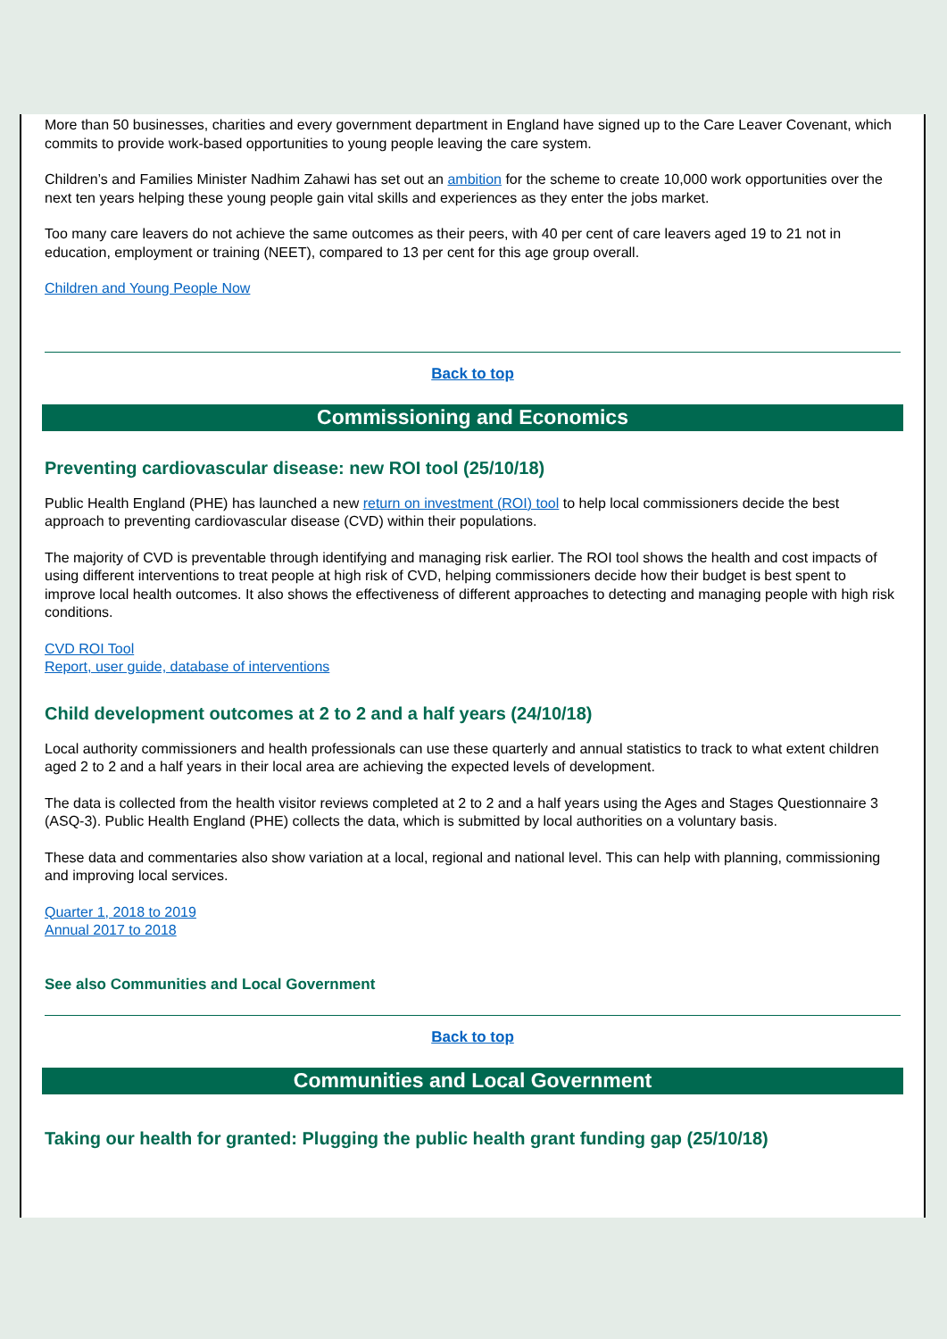More than 50 businesses, charities and every government department in England have signed up to the Care Leaver Covenant, which commits to provide work-based opportunities to young people leaving the care system.
Children’s and Families Minister Nadhim Zahawi has set out an ambition for the scheme to create 10,000 work opportunities over the next ten years helping these young people gain vital skills and experiences as they enter the jobs market.
Too many care leavers do not achieve the same outcomes as their peers, with 40 per cent of care leavers aged 19 to 21 not in education, employment or training (NEET), compared to 13 per cent for this age group overall.
Children and Young People Now
Back to top
Commissioning and Economics
Preventing cardiovascular disease: new ROI tool (25/10/18)
Public Health England (PHE) has launched a new return on investment (ROI) tool to help local commissioners decide the best approach to preventing cardiovascular disease (CVD) within their populations.
The majority of CVD is preventable through identifying and managing risk earlier. The ROI tool shows the health and cost impacts of using different interventions to treat people at high risk of CVD, helping commissioners decide how their budget is best spent to improve local health outcomes. It also shows the effectiveness of different approaches to detecting and managing people with high risk conditions.
CVD ROI Tool
Report, user guide, database of interventions
Child development outcomes at 2 to 2 and a half years (24/10/18)
Local authority commissioners and health professionals can use these quarterly and annual statistics to track to what extent children aged 2 to 2 and a half years in their local area are achieving the expected levels of development.
The data is collected from the health visitor reviews completed at 2 to 2 and a half years using the Ages and Stages Questionnaire 3 (ASQ-3). Public Health England (PHE) collects the data, which is submitted by local authorities on a voluntary basis.
These data and commentaries also show variation at a local, regional and national level. This can help with planning, commissioning and improving local services.
Quarter 1, 2018 to 2019
Annual 2017 to 2018
See also Communities and Local Government
Back to top
Communities and Local Government
Taking our health for granted: Plugging the public health grant funding gap (25/10/18)